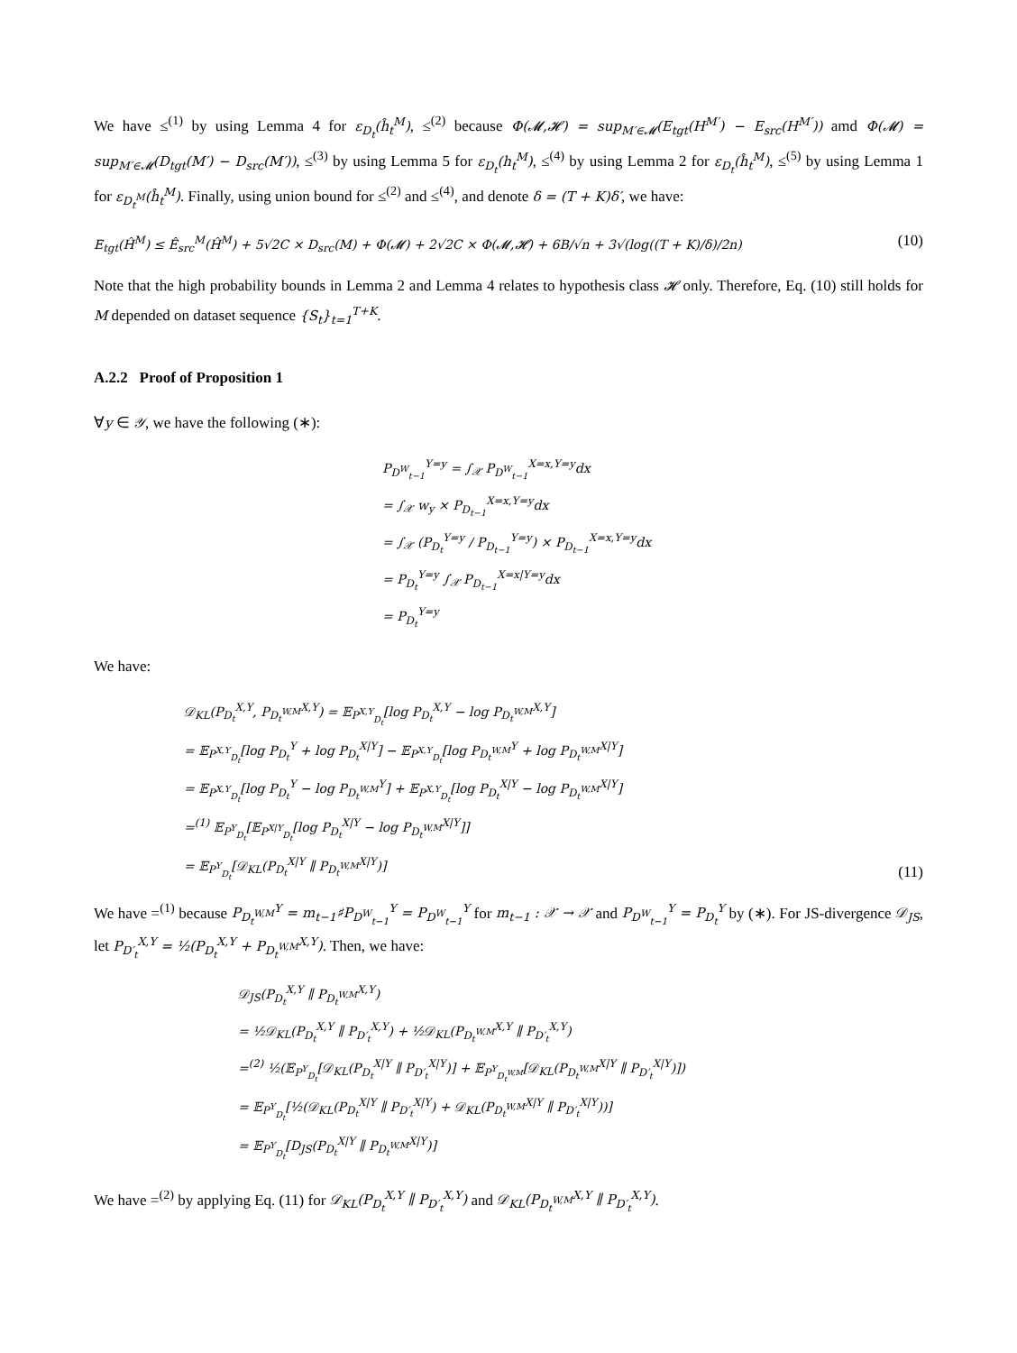We have ≤<sup>(1)</sup> by using Lemma 4 for ε<sub>D<sub>t</sub></sub>(ĥ<sub>t</sub><sup>M</sup>), ≤<sup>(2)</sup> because Φ(𝓜,𝓗) = sup<sub>M′∈𝓜</sub>(E<sub>tgt</sub>(H<sup>M′</sup>) − E<sub>src</sub>(H<sup>M′</sup>)) amd Φ(𝓜) = sup<sub>M′∈𝓜</sub>(D<sub>tgt</sub>(M′) − D<sub>src</sub>(M′)), ≤<sup>(3)</sup> by using Lemma 5 for ε<sub>D<sub>t</sub></sub>(h<sub>t</sub><sup>M</sup>), ≤<sup>(4)</sup> by using Lemma 2 for ε<sub>D<sub>t</sub></sub>(ĥ<sub>t</sub><sup>M</sup>), ≤<sup>(5)</sup> by using Lemma 1 for ε<sub>D<sub>t</sub><sup>M</sup></sub>(ĥ<sub>t</sub><sup>M</sup>). Finally, using union bound for ≤<sup>(2)</sup> and ≤<sup>(4)</sup>, and denote δ = (T + K)δ′, we have:
E<sub>tgt</sub>(Ĥ<sup>M</sup>) ≤ Ê<sub>src</sub><sup>M</sup>(Ĥ<sup>M</sup>) + 5√2C × D<sub>src</sub>(M) + Φ(𝓜) + 2√2C × Φ(𝓜,𝓗) + 6B/√n + 3√(log((T + K)/δ)/2n) (10)
Note that the high probability bounds in Lemma 2 and Lemma 4 relates to hypothesis class 𝓗 only. Therefore, Eq. (10) still holds for M depended on dataset sequence {S<sub>t</sub>}<sub>t=1</sub><sup>T+K</sup>.
A.2.2 Proof of Proposition 1
∀y ∈ 𝒴, we have the following (∗):
P<sub>D<sup>W</sup><sub>t−1</sub></sub><sup>Y=y</sup> = ∫<sub>𝒳</sub> P<sub>D<sup>W</sup><sub>t−1</sub></sub><sup>X=x,Y=y</sup>dx
= ∫<sub>𝒳</sub> w<sub>y</sub> × P<sub>D<sub>t−1</sub></sub><sup>X=x,Y=y</sup>dx
= ∫<sub>𝒳</sub> (P<sub>D<sub>t</sub></sub><sup>Y=y</sup> / P<sub>D<sub>t−1</sub></sub><sup>Y=y</sup>) × P<sub>D<sub>t−1</sub></sub><sup>X=x,Y=y</sup>dx
= P<sub>D<sub>t</sub></sub><sup>Y=y</sup> ∫<sub>𝒳</sub> P<sub>D<sub>t−1</sub></sub><sup>X=x|Y=y</sup>dx
= P<sub>D<sub>t</sub></sub><sup>Y=y</sup>
We have:
𝒟<sub>KL</sub>(P<sub>D<sub>t</sub></sub><sup>X,Y</sup>, P<sub>D<sub>t</sub><sup>W,M</sup></sub><sup>X,Y</sup>) = 𝔼<sub>P<sup>X,Y</sup><sub>D<sub>t</sub></sub></sub>[log P<sub>D<sub>t</sub></sub><sup>X,Y</sup> − log P<sub>D<sub>t</sub><sup>W,M</sup></sub><sup>X,Y</sup>]
= 𝔼<sub>P<sup>X,Y</sup><sub>D<sub>t</sub></sub></sub>[log P<sub>D<sub>t</sub></sub><sup>Y</sup> + log P<sub>D<sub>t</sub></sub><sup>X|Y</sup>] − 𝔼<sub>P<sup>X,Y</sup><sub>D<sub>t</sub></sub></sub>[log P<sub>D<sub>t</sub><sup>W,M</sup></sub><sup>Y</sup> + log P<sub>D<sub>t</sub><sup>W,M</sup></sub><sup>X|Y</sup>]
= 𝔼<sub>P<sup>X,Y</sup><sub>D<sub>t</sub></sub></sub>[log P<sub>D<sub>t</sub></sub><sup>Y</sup> − log P<sub>D<sub>t</sub><sup>W,M</sup></sub><sup>Y</sup>] + 𝔼<sub>P<sup>X,Y</sup><sub>D<sub>t</sub></sub></sub>[log P<sub>D<sub>t</sub></sub><sup>X|Y</sup> − log P<sub>D<sub>t</sub><sup>W,M</sup></sub><sup>X|Y</sup>]
=<sup>(1)</sup> 𝔼<sub>P<sup>Y</sup><sub>D<sub>t</sub></sub></sub>[𝔼<sub>P<sup>X|Y</sup><sub>D<sub>t</sub></sub></sub>[log P<sub>D<sub>t</sub></sub><sup>X|Y</sup> − log P<sub>D<sub>t</sub><sup>W,M</sup></sub><sup>X|Y</sup>]]
= 𝔼<sub>P<sup>Y</sup><sub>D<sub>t</sub></sub></sub>[𝒟<sub>KL</sub>(P<sub>D<sub>t</sub></sub><sup>X|Y</sup> ∥ P<sub>D<sub>t</sub><sup>W,M</sup></sub><sup>X|Y</sup>)]
(11)
We have =<sup>(1)</sup> because P<sub>D<sub>t</sub><sup>W,M</sup></sub><sup>Y</sup> = m<sub>t−1</sub>♯P<sub>D<sup>W</sup><sub>t−1</sub></sub><sup>Y</sup> = P<sub>D<sup>W</sup><sub>t−1</sub></sub><sup>Y</sup> for m<sub>t−1</sub> : 𝒳 → 𝒳 and P<sub>D<sup>W</sup><sub>t−1</sub></sub><sup>Y</sup> = P<sub>D<sub>t</sub></sub><sup>Y</sup> by (∗). For JS-divergence 𝒟<sub>JS</sub>, let P<sub>D′<sub>t</sub></sub><sup>X,Y</sup> = ½(P<sub>D<sub>t</sub></sub><sup>X,Y</sup> + P<sub>D<sub>t</sub><sup>W,M</sup></sub><sup>X,Y</sup>). Then, we have:
𝒟<sub>JS</sub>(P<sub>D<sub>t</sub></sub><sup>X,Y</sup> ∥ P<sub>D<sub>t</sub><sup>W,M</sup></sub><sup>X,Y</sup>)
= ½𝒟<sub>KL</sub>(P<sub>D<sub>t</sub></sub><sup>X,Y</sup> ∥ P<sub>D′<sub>t</sub></sub><sup>X,Y</sup>) + ½𝒟<sub>KL</sub>(P<sub>D<sub>t</sub><sup>W,M</sup></sub><sup>X,Y</sup> ∥ P<sub>D′<sub>t</sub></sub><sup>X,Y</sup>)
=<sup>(2)</sup> ½(𝔼<sub>P<sup>Y</sup><sub>D<sub>t</sub></sub></sub>[𝒟<sub>KL</sub>(P<sub>D<sub>t</sub></sub><sup>X|Y</sup> ∥ P<sub>D′<sub>t</sub></sub><sup>X|Y</sup>)] + 𝔼<sub>P<sup>Y</sup><sub>D<sub>t</sub><sup>W,M</sup></sub></sub>[𝒟<sub>KL</sub>(P<sub>D<sub>t</sub><sup>W,M</sup></sub><sup>X|Y</sup> ∥ P<sub>D′<sub>t</sub></sub><sup>X|Y</sup>)])
= 𝔼<sub>P<sup>Y</sup><sub>D<sub>t</sub></sub></sub>[½(𝒟<sub>KL</sub>(P<sub>D<sub>t</sub></sub><sup>X|Y</sup> ∥ P<sub>D′<sub>t</sub></sub><sup>X|Y</sup>) + 𝒟<sub>KL</sub>(P<sub>D<sub>t</sub><sup>W,M</sup></sub><sup>X|Y</sup> ∥ P<sub>D′<sub>t</sub></sub><sup>X|Y</sup>))]
= 𝔼<sub>P<sup>Y</sup><sub>D<sub>t</sub></sub></sub>[D<sub>JS</sub>(P<sub>D<sub>t</sub></sub><sup>X|Y</sup> ∥ P<sub>D<sub>t</sub><sup>W,M</sup></sub><sup>X|Y</sup>)]
We have =<sup>(2)</sup> by applying Eq. (11) for 𝒟<sub>KL</sub>(P<sub>D<sub>t</sub></sub><sup>X,Y</sup> ∥ P<sub>D′<sub>t</sub></sub><sup>X,Y</sup>) and 𝒟<sub>KL</sub>(P<sub>D<sub>t</sub><sup>W,M</sup></sub><sup>X,Y</sup> ∥ P<sub>D′<sub>t</sub></sub><sup>X,Y</sup>).